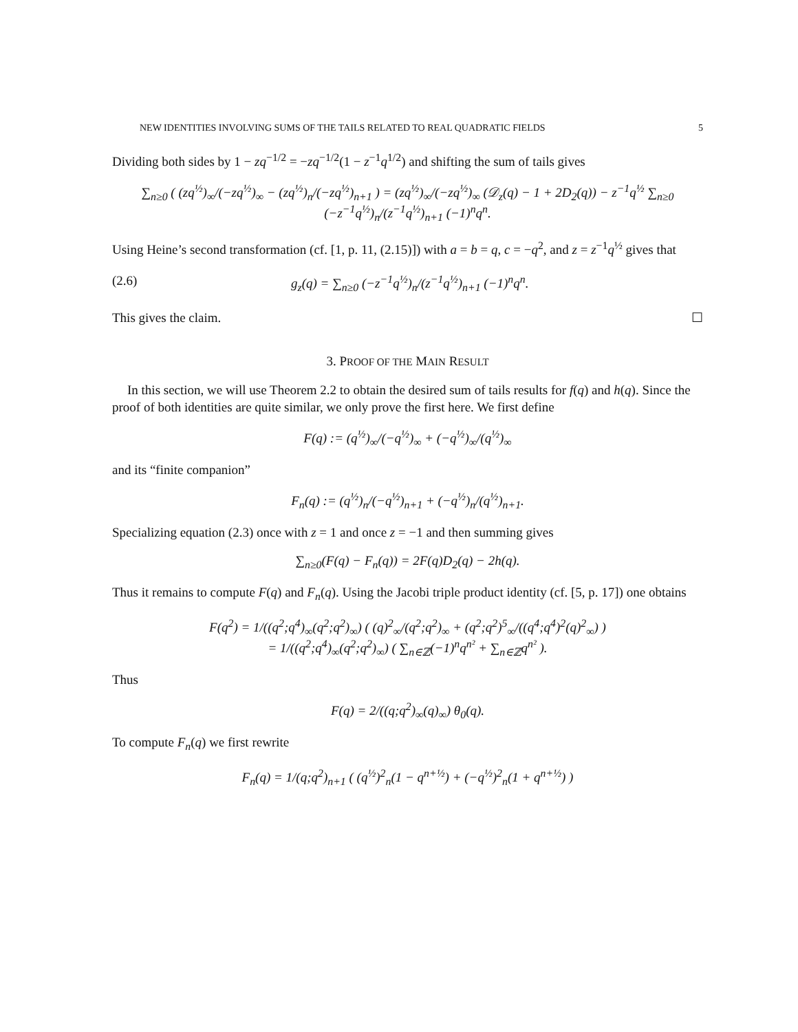NEW IDENTITIES INVOLVING SUMS OF THE TAILS RELATED TO REAL QUADRATIC FIELDS 5
Dividing both sides by 1 − zq<sup>−1/2</sup> = −zq<sup>−1/2</sup>(1 − z<sup>−1</sup>q<sup>1/2</sup>) and shifting the sum of tails gives
∑<sub>n≥0</sub> ( (zq<sup>½</sup>)<sub>∞</sub>/(−zq<sup>½</sup>)<sub>∞</sub> − (zq<sup>½</sup>)<sub>n</sub>/(−zq<sup>½</sup>)<sub>n+1</sub> ) = (zq<sup>½</sup>)<sub>∞</sub>/(−zq<sup>½</sup>)<sub>∞</sub> (𝒟<sub>z</sub>(q) − 1 + 2D<sub>2</sub>(q)) − z<sup>−1</sup>q<sup>½</sup> ∑<sub>n≥0</sub> (−z<sup>−1</sup>q<sup>½</sup>)<sub>n</sub>/(z<sup>−1</sup>q<sup>½</sup>)<sub>n+1</sub> (−1)<sup>n</sup>q<sup>n</sup>.
Using Heine’s second transformation (cf. [1, p. 11, (2.15)]) with a = b = q, c = −q<sup>2</sup>, and z = z<sup>−1</sup>q<sup>½</sup> gives that
(2.6) g<sub>z</sub>(q) = ∑<sub>n≥0</sub> (−z<sup>−1</sup>q<sup>½</sup>)<sub>n</sub>/(z<sup>−1</sup>q<sup>½</sup>)<sub>n+1</sub> (−1)<sup>n</sup>q<sup>n</sup>.
This gives the claim. ☐
3. PROOF OF THE MAIN RESULT
In this section, we will use Theorem 2.2 to obtain the desired sum of tails results for f(q) and h(q). Since the proof of both identities are quite similar, we only prove the first here. We first define
F(q) := (q<sup>½</sup>)<sub>∞</sub>/(−q<sup>½</sup>)<sub>∞</sub> + (−q<sup>½</sup>)<sub>∞</sub>/(q<sup>½</sup>)<sub>∞</sub>
and its “finite companion”
F<sub>n</sub>(q) := (q<sup>½</sup>)<sub>n</sub>/(−q<sup>½</sup>)<sub>n+1</sub> + (−q<sup>½</sup>)<sub>n</sub>/(q<sup>½</sup>)<sub>n+1</sub>.
Specializing equation (2.3) once with z = 1 and once z = −1 and then summing gives
∑<sub>n≥0</sub>(F(q) − F<sub>n</sub>(q)) = 2F(q)D<sub>2</sub>(q) − 2h(q).
Thus it remains to compute F(q) and F<sub>n</sub>(q). Using the Jacobi triple product identity (cf. [5, p. 17]) one obtains
F(q<sup>2</sup>) = 1/((q<sup>2</sup>;q<sup>4</sup>)<sub>∞</sub>(q<sup>2</sup>;q<sup>2</sup>)<sub>∞</sub>) ( (q)<sup>2</sup><sub>∞</sub>/(q<sup>2</sup>;q<sup>2</sup>)<sub>∞</sub> + (q<sup>2</sup>;q<sup>2</sup>)<sup>5</sup><sub>∞</sub>/((q<sup>4</sup>;q<sup>4</sup>)<sup>2</sup>(q)<sup>2</sup><sub>∞</sub>) )
= 1/((q<sup>2</sup>;q<sup>4</sup>)<sub>∞</sub>(q<sup>2</sup>;q<sup>2</sup>)<sub>∞</sub>) ( ∑<sub>n∈ℤ</sub>(−1)<sup>n</sup>q<sup>n²</sup> + ∑<sub>n∈ℤ</sub>q<sup>n²</sup> ).
Thus
F(q) = 2/((q;q<sup>2</sup>)<sub>∞</sub>(q)<sub>∞</sub>) θ<sub>0</sub>(q).
To compute F<sub>n</sub>(q) we first rewrite
F<sub>n</sub>(q) = 1/(q;q<sup>2</sup>)<sub>n+1</sub> ( (q<sup>½</sup>)<sup>2</sup><sub>n</sub>(1 − q<sup>n+½</sup>) + (−q<sup>½</sup>)<sup>2</sup><sub>n</sub>(1 + q<sup>n+½</sup>) )